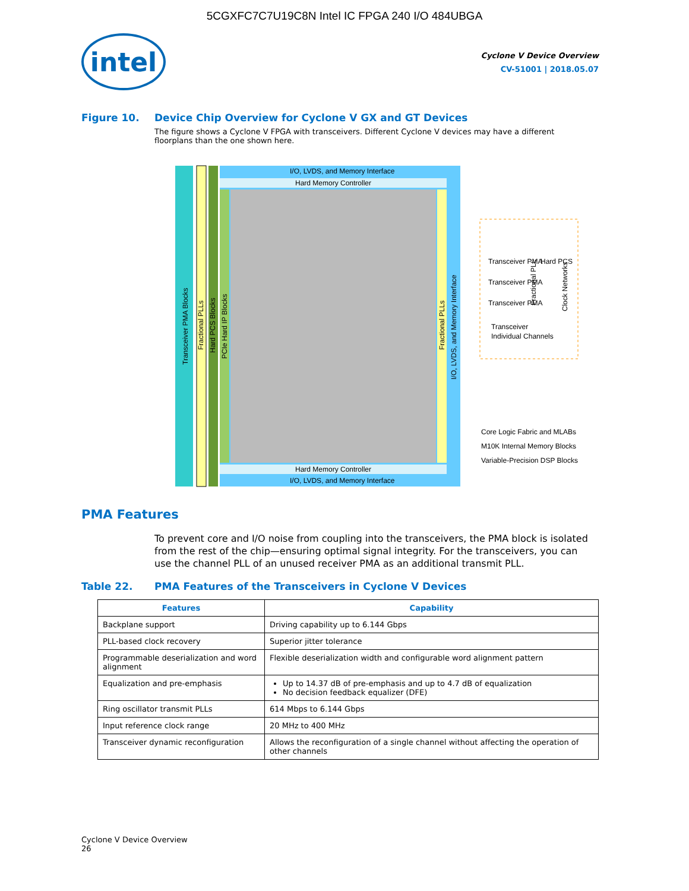5CGXFC7C7U19C8N Intel IC FPGA 240 I/O 484UBGA
intel
Cyclone V Device Overview
CV-51001 | 2018.05.07
Figure 10. Device Chip Overview for Cyclone V GX and GT Devices
The figure shows a Cyclone V FPGA with transceivers. Different Cyclone V devices may have a different floorplans than the one shown here.
I/O, LVDS, and Memory Interface
Hard Memory Controller
Hard Memory Controller
I/O, LVDS, and Memory Interface
Transceiver PMA
Transceiver PMA
Transceiver PMA
Hard PCS
Transceiver
Individual Channels
Core Logic Fabric and MLABs
M10K Internal Memory Blocks
Variable-Precision DSP Blocks
Transceiver PMA Blocks
Fractional PLLs
Hard PCS Blocks
PCIe Hard IP Blocks
Fractional PLLs
I/O, LVDS, and Memory Interface
Fractional PLL
Clock Networks
PMA Features
To prevent core and I/O noise from coupling into the transceivers, the PMA block is isolated from the rest of the chip—ensuring optimal signal integrity. For the transceivers, you can use the channel PLL of an unused receiver PMA as an additional transmit PLL.
Table 22. PMA Features of the Transceivers in Cyclone V Devices
| Features | Capability |
| --- | --- |
| Backplane support | Driving capability up to 6.144 Gbps |
| PLL-based clock recovery | Superior jitter tolerance |
| Programmable deserialization and word alignment | Flexible deserialization width and configurable word alignment pattern |
| Equalization and pre-emphasis | Up to 14.37 dB of pre-emphasis and up to 4.7 dB of equalization No decision feedback equalizer (DFE) |
| Ring oscillator transmit PLLs | 614 Mbps to 6.144 Gbps |
| Input reference clock range | 20 MHz to 400 MHz |
| Transceiver dynamic reconfiguration | Allows the reconfiguration of a single channel without affecting the operation of other channels |
Cyclone V Device Overview
26